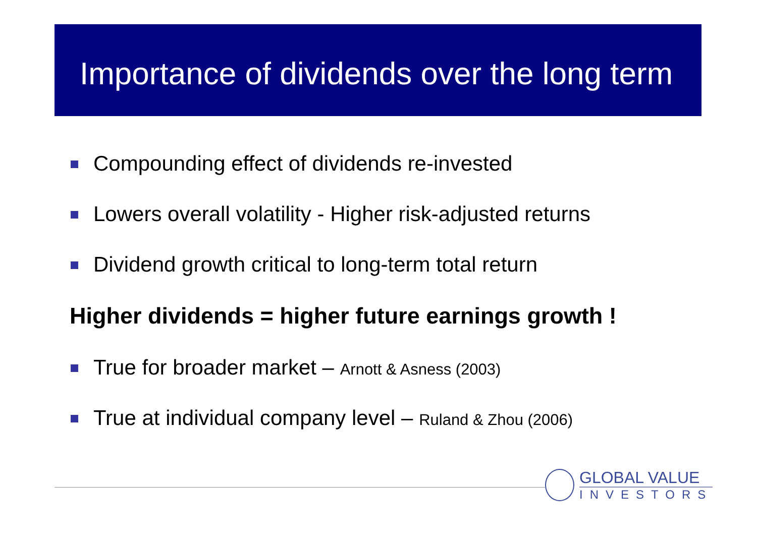Importance of dividends over the long term
Compounding effect of dividends re-invested
Lowers overall volatility - Higher risk-adjusted returns
Dividend growth critical to long-term total return
Higher dividends = higher future earnings growth !
True for broader market – Arnott & Asness (2003)
True at individual company level – Ruland & Zhou (2006)
GLOBAL VALUE
INVESTORS